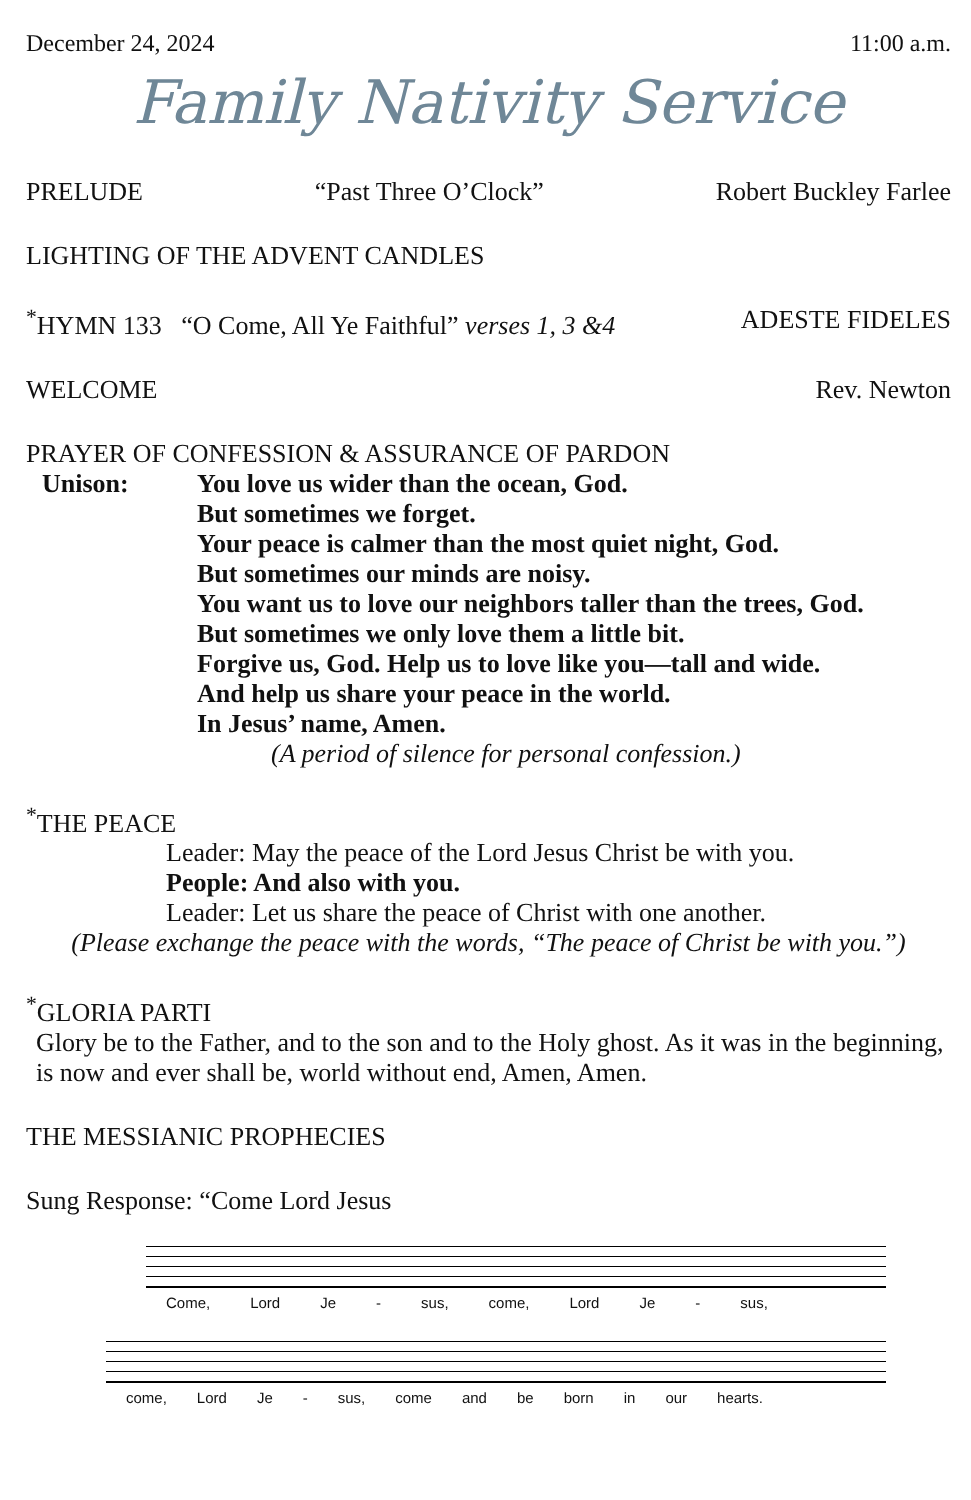December 24, 2024 11:00 a.m.
Family Nativity Service
PRELUDE “Past Three O’Clock” Robert Buckley Farlee
LIGHTING OF THE ADVENT CANDLES
<sup>*</sup> HYMN 133 “O Come, All Ye Faithful” verses 1, 3 &4 ADESTE FIDELES
WELCOME Rev. Newton
PRAYER OF CONFESSION & ASSURANCE OF PARDON
Unison: You love us wider than the ocean, God.
But sometimes we forget.
Your peace is calmer than the most quiet night, God.
But sometimes our minds are noisy.
You want us to love our neighbors taller than the trees, God.
But sometimes we only love them a little bit.
Forgive us, God. Help us to love like you—tall and wide.
And help us share your peace in the world.
In Jesus’ name, Amen.
(A period of silence for personal confession.)
<sup>*</sup> THE PEACE
Leader: May the peace of the Lord Jesus Christ be with you.
People: And also with you.
Leader: Let us share the peace of Christ with one another.
(Please exchange the peace with the words, “The peace of Christ be with you.”)
<sup>*</sup> GLORIA PARTI
Glory be to the Father, and to the son and to the Holy ghost. As it was in the beginning, is now and ever shall be, world without end, Amen, Amen.
THE MESSIANIC PROPHECIES
Sung Response: “Come Lord Jesus
Come, Lord Je - sus, come, Lord Je - sus,
come, Lord Je - sus, come and be born in our hearts.